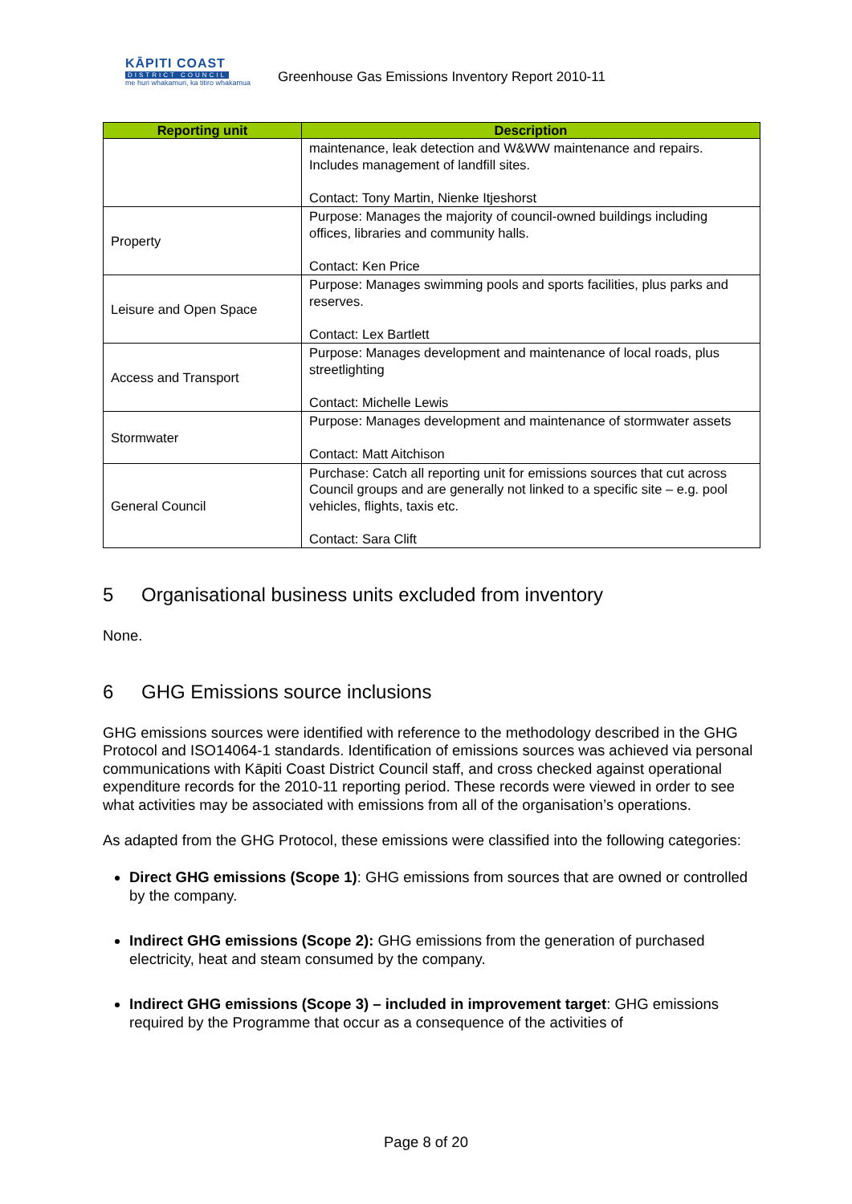KĀPITI COAST
DISTRICT COUNCIL
me huri whakamuri, ka titiro whakamua
Greenhouse Gas Emissions Inventory Report 2010-11
| Reporting unit | Description |
| --- | --- |
| | maintenance, leak detection and W&WW maintenance and repairs. Includes management of landfill sites. Contact: Tony Martin, Nienke Itjeshorst |
| Property | Purpose: Manages the majority of council-owned buildings including offices, libraries and community halls. Contact: Ken Price |
| Leisure and Open Space | Purpose: Manages swimming pools and sports facilities, plus parks and reserves. Contact: Lex Bartlett |
| Access and Transport | Purpose: Manages development and maintenance of local roads, plus streetlighting Contact: Michelle Lewis |
| Stormwater | Purpose: Manages development and maintenance of stormwater assets Contact: Matt Aitchison |
| General Council | Purchase: Catch all reporting unit for emissions sources that cut across Council groups and are generally not linked to a specific site – e.g. pool vehicles, flights, taxis etc. Contact: Sara Clift |
5 Organisational business units excluded from inventory
None.
6 GHG Emissions source inclusions
GHG emissions sources were identified with reference to the methodology described in the GHG Protocol and ISO14064-1 standards. Identification of emissions sources was achieved via personal communications with Kāpiti Coast District Council staff, and cross checked against operational expenditure records for the 2010-11 reporting period. These records were viewed in order to see what activities may be associated with emissions from all of the organisation’s operations.
As adapted from the GHG Protocol, these emissions were classified into the following categories:
Direct GHG emissions (Scope 1): GHG emissions from sources that are owned or controlled by the company.
Indirect GHG emissions (Scope 2): GHG emissions from the generation of purchased electricity, heat and steam consumed by the company.
Indirect GHG emissions (Scope 3) – included in improvement target: GHG emissions required by the Programme that occur as a consequence of the activities of
Page 8 of 20